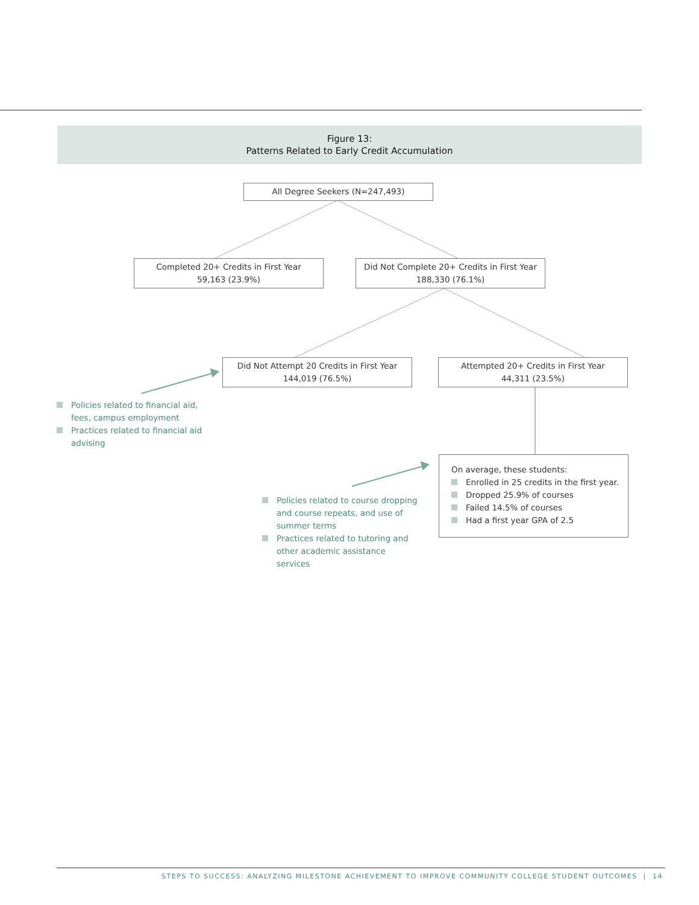Figure 13:
Patterns Related to Early Credit Accumulation
All Degree Seekers (N=247,493)
Completed 20+ Credits in First Year
59,163 (23.9%)
Did Not Complete 20+ Credits in First Year
188,330 (76.1%)
Did Not Attempt 20 Credits in First Year
144,019 (76.5%)
Attempted 20+ Credits in First Year
44,311 (23.5%)
On average, these students:
Enrolled in 25 credits in the first year.
Dropped 25.9% of courses
Failed 14.5% of courses
Had a first year GPA of 2.5
Policies related to financial aid, fees, campus employment
Practices related to financial aid advising
Policies related to course dropping and course repeats, and use of summer terms
Practices related to tutoring and other academic assistance services
STEPS TO SUCCESS: ANALYZING MILESTONE ACHIEVEMENT TO IMPROVE COMMUNITY COLLEGE STUDENT OUTCOMES | 14